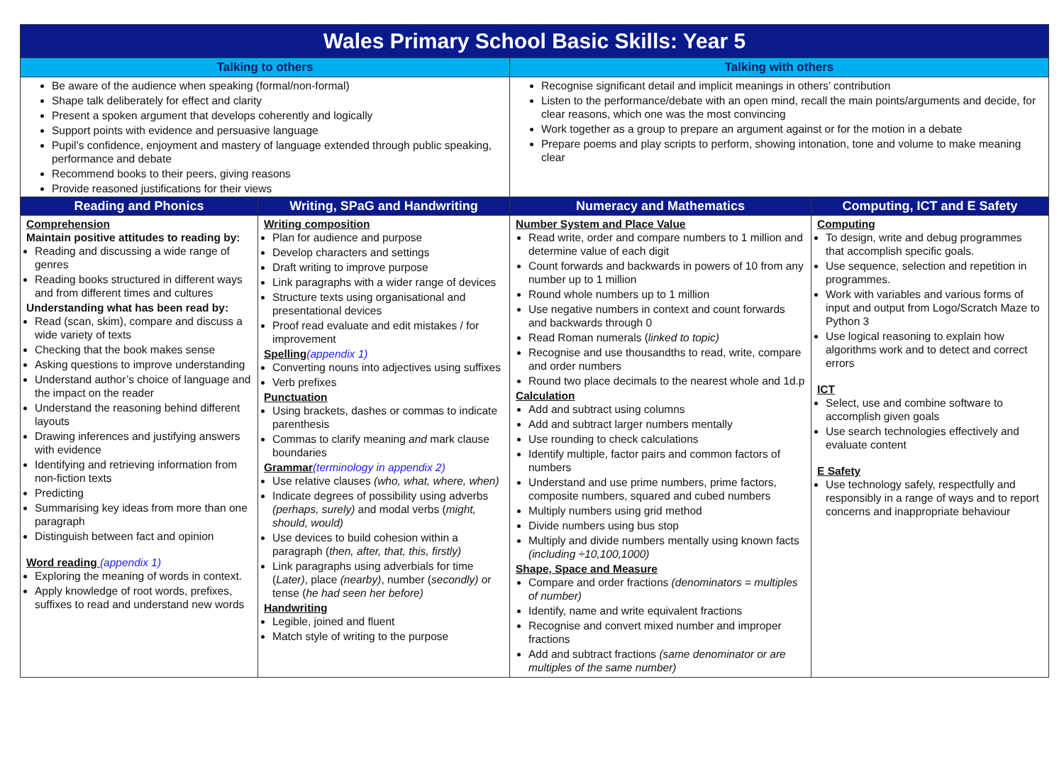| Wales Primary School Basic Skills: Year 5 | | | |
| Talking to others | | Talking with others | |
| Be aware of the audience when speaking (formal/non-formal) Shape talk deliberately for effect and clarity Present a spoken argument that develops coherently and logically Support points with evidence and persuasive language Pupil’s confidence, enjoyment and mastery of language extended through public speaking, performance and debate Recommend books to their peers, giving reasons Provide reasoned justifications for their views | | Recognise significant detail and implicit meanings in others’ contribution Listen to the performance/debate with an open mind, recall the main points/arguments and decide, for clear reasons, which one was the most convincing Work together as a group to prepare an argument against or for the motion in a debate Prepare poems and play scripts to perform, showing intonation, tone and volume to make meaning clear | |
| Reading and Phonics | Writing, SPaG and Handwriting | Numeracy and Mathematics | Computing, ICT and E Safety |
| Comprehension Maintain positive attitudes to reading by: Reading and discussing a wide range of genres Reading books structured in different ways and from different times and cultures Understanding what has been read by: Read (scan, skim), compare and discuss a wide variety of texts Checking that the book makes sense Asking questions to improve understanding Understand author’s choice of language and the impact on the reader Understand the reasoning behind different layouts Drawing inferences and justifying answers with evidence Identifying and retrieving information from non-fiction texts Predicting Summarising key ideas from more than one paragraph Distinguish between fact and opinion Word reading (appendix 1) Exploring the meaning of words in context. Apply knowledge of root words, prefixes, suffixes to read and understand new words | Writing composition Plan for audience and purpose Develop characters and settings Draft writing to improve purpose Link paragraphs with a wider range of devices Structure texts using organisational and presentational devices Proof read evaluate and edit mistakes / for improvement Spelling (appendix 1) Converting nouns into adjectives using suffixes Verb prefixes Punctuation Using brackets, dashes or commas to indicate parenthesis Commas to clarify meaning and mark clause boundaries Grammar (terminology in appendix 2) Use relative clauses (who, what, where, when) Indicate degrees of possibility using adverbs (perhaps, surely) and modal verbs ( might, should, would) Use devices to build cohesion within a paragraph ( then, after, that, this, firstly) Link paragraphs using adverbials for time ( Later) , place (nearby) , number ( secondly) or tense ( he had seen her before) Handwriting Legible, joined and fluent Match style of writing to the purpose | Number System and Place Value Read write, order and compare numbers to 1 million and determine value of each digit Count forwards and backwards in powers of 10 from any number up to 1 million Round whole numbers up to 1 million Use negative numbers in context and count forwards and backwards through 0 Read Roman numerals ( linked to topic) Recognise and use thousandths to read, write, compare and order numbers Round two place decimals to the nearest whole and 1d.p Calculation Add and subtract using columns Add and subtract larger numbers mentally Use rounding to check calculations Identify multiple, factor pairs and common factors of numbers Understand and use prime numbers, prime factors, composite numbers, squared and cubed numbers Multiply numbers using grid method Divide numbers using bus stop Multiply and divide numbers mentally using known facts (including ÷10,100,1000) Shape, Space and Measure Compare and order fractions (denominators = multiples of number) Identify, name and write equivalent fractions Recognise and convert mixed number and improper fractions Add and subtract fractions (same denominator or are multiples of the same number) | Computing To design, write and debug programmes that accomplish specific goals. Use sequence, selection and repetition in programmes. Work with variables and various forms of input and output from Logo/Scratch Maze to Python 3 Use logical reasoning to explain how algorithms work and to detect and correct errors ICT Select, use and combine software to accomplish given goals Use search technologies effectively and evaluate content E Safety Use technology safely, respectfully and responsibly in a range of ways and to report concerns and inappropriate behaviour |